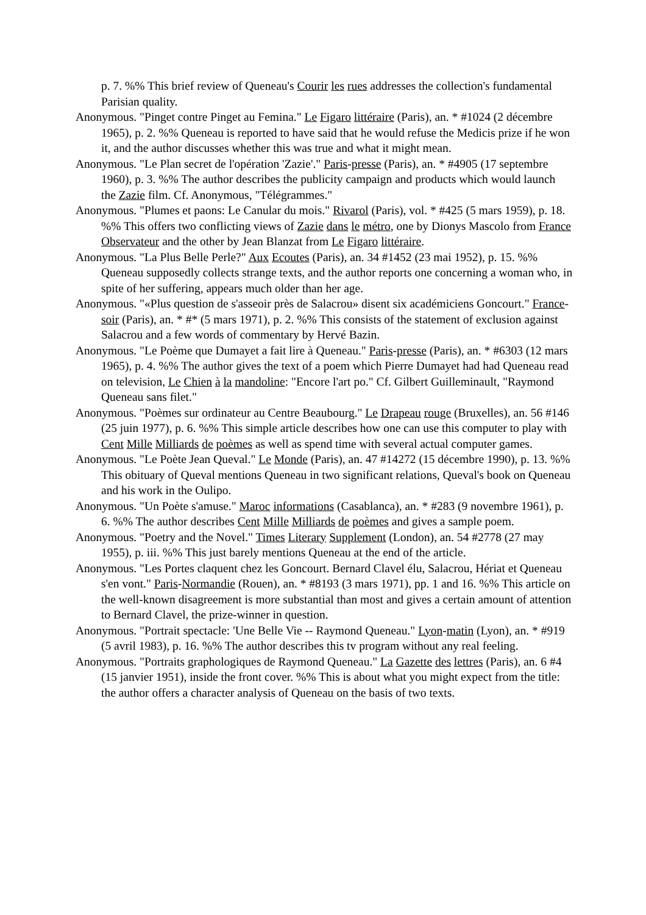p. 7. %% This brief review of Queneau's Courir les rues addresses the collection's fundamental Parisian quality.
Anonymous. "Pinget contre Pinget au Femina." Le Figaro littéraire (Paris), an. * #1024 (2 décembre 1965), p. 2. %% Queneau is reported to have said that he would refuse the Medicis prize if he won it, and the author discusses whether this was true and what it might mean.
Anonymous. "Le Plan secret de l'opération 'Zazie'." Paris-presse (Paris), an. * #4905 (17 septembre 1960), p. 3. %% The author describes the publicity campaign and products which would launch the Zazie film. Cf. Anonymous, "Télégrammes."
Anonymous. "Plumes et paons: Le Canular du mois." Rivarol (Paris), vol. * #425 (5 mars 1959), p. 18. %% This offers two conflicting views of Zazie dans le métro, one by Dionys Mascolo from France Observateur and the other by Jean Blanzat from Le Figaro littéraire.
Anonymous. "La Plus Belle Perle?" Aux Ecoutes (Paris), an. 34 #1452 (23 mai 1952), p. 15. %% Queneau supposedly collects strange texts, and the author reports one concerning a woman who, in spite of her suffering, appears much older than her age.
Anonymous. "«Plus question de s'asseoir près de Salacrou» disent six académiciens Goncourt." France-soir (Paris), an. * #* (5 mars 1971), p. 2. %% This consists of the statement of exclusion against Salacrou and a few words of commentary by Hervé Bazin.
Anonymous. "Le Poème que Dumayet a fait lire à Queneau." Paris-presse (Paris), an. * #6303 (12 mars 1965), p. 4. %% The author gives the text of a poem which Pierre Dumayet had had Queneau read on television, Le Chien à la mandoline: "Encore l'art po." Cf. Gilbert Guilleminault, "Raymond Queneau sans filet."
Anonymous. "Poèmes sur ordinateur au Centre Beaubourg." Le Drapeau rouge (Bruxelles), an. 56 #146 (25 juin 1977), p. 6. %% This simple article describes how one can use this computer to play with Cent Mille Milliards de poèmes as well as spend time with several actual computer games.
Anonymous. "Le Poète Jean Queval." Le Monde (Paris), an. 47 #14272 (15 décembre 1990), p. 13. %% This obituary of Queval mentions Queneau in two significant relations, Queval's book on Queneau and his work in the Oulipo.
Anonymous. "Un Poète s'amuse." Maroc informations (Casablanca), an. * #283 (9 novembre 1961), p. 6. %% The author describes Cent Mille Milliards de poèmes and gives a sample poem.
Anonymous. "Poetry and the Novel." Times Literary Supplement (London), an. 54 #2778 (27 may 1955), p. iii. %% This just barely mentions Queneau at the end of the article.
Anonymous. "Les Portes claquent chez les Goncourt. Bernard Clavel élu, Salacrou, Hériat et Queneau s'en vont." Paris-Normandie (Rouen), an. * #8193 (3 mars 1971), pp. 1 and 16. %% This article on the well-known disagreement is more substantial than most and gives a certain amount of attention to Bernard Clavel, the prize-winner in question.
Anonymous. "Portrait spectacle: 'Une Belle Vie -- Raymond Queneau." Lyon-matin (Lyon), an. * #919 (5 avril 1983), p. 16. %% The author describes this tv program without any real feeling.
Anonymous. "Portraits graphologiques de Raymond Queneau." La Gazette des lettres (Paris), an. 6 #4 (15 janvier 1951), inside the front cover. %% This is about what you might expect from the title: the author offers a character analysis of Queneau on the basis of two texts.